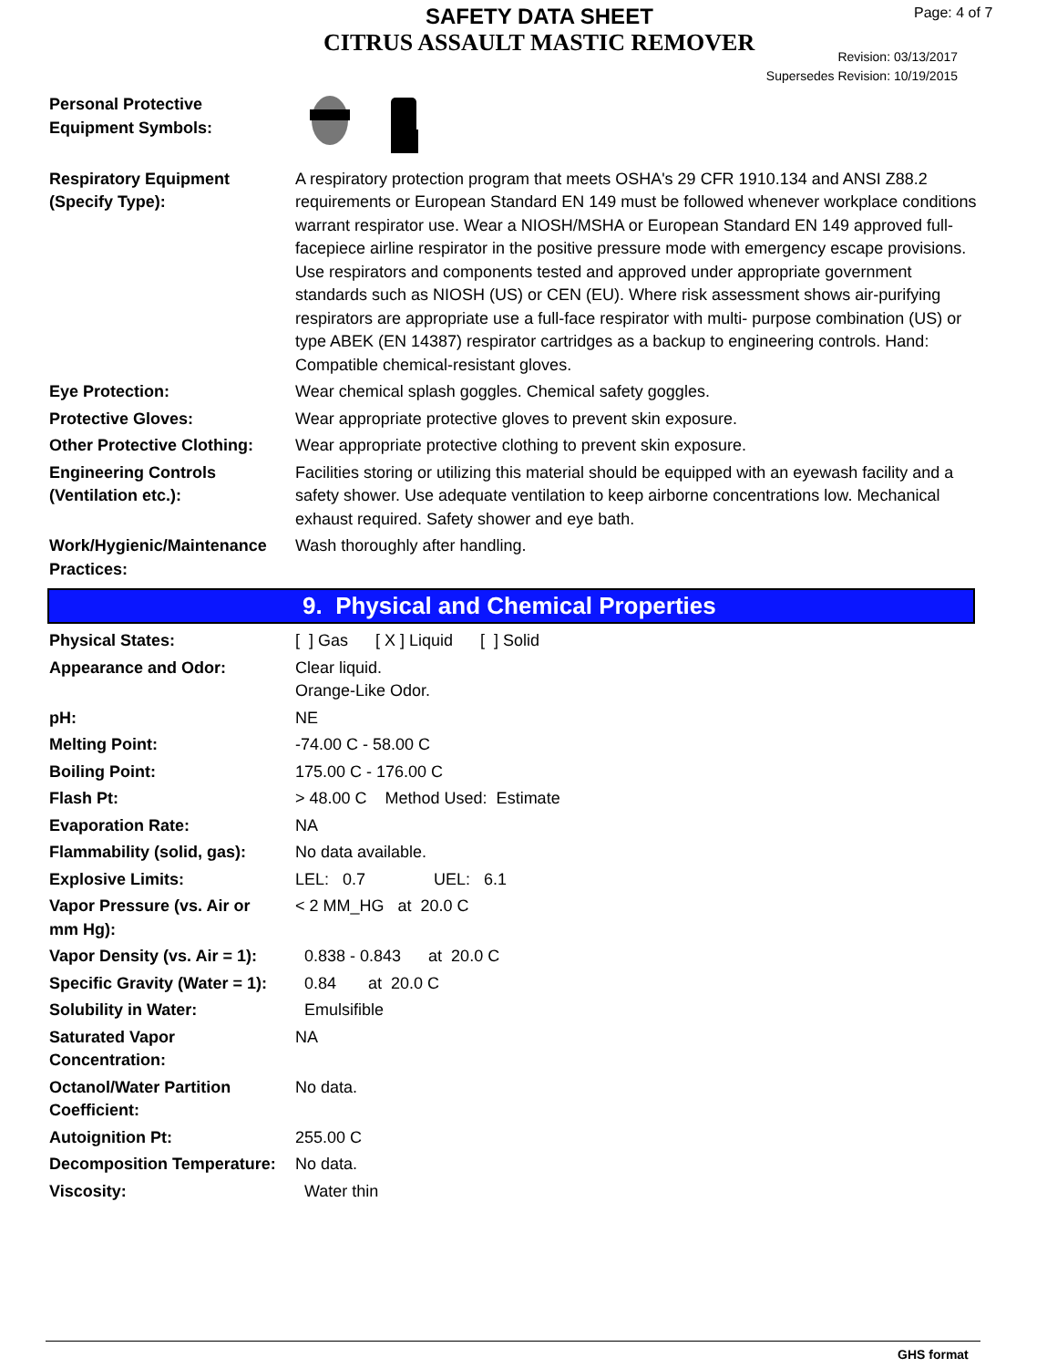SAFETY DATA SHEET
CITRUS ASSAULT MASTIC REMOVER
Page: 4 of 7
Revision: 03/13/2017
Supersedes Revision: 10/19/2015
| Personal Protective Equipment Symbols: | |
| Respiratory Equipment (Specify Type): | A respiratory protection program that meets OSHA's 29 CFR 1910.134 and ANSI Z88.2 requirements or European Standard EN 149 must be followed whenever workplace conditions warrant respirator use. Wear a NIOSH/MSHA or European Standard EN 149 approved full-facepiece airline respirator in the positive pressure mode with emergency escape provisions. Use respirators and components tested and approved under appropriate government standards such as NIOSH (US) or CEN (EU). Where risk assessment shows air-purifying respirators are appropriate use a full-face respirator with multi- purpose combination (US) or type ABEK (EN 14387) respirator cartridges as a backup to engineering controls. Hand: Compatible chemical-resistant gloves. |
| Eye Protection: | Wear chemical splash goggles. Chemical safety goggles. |
| Protective Gloves: | Wear appropriate protective gloves to prevent skin exposure. |
| Other Protective Clothing: | Wear appropriate protective clothing to prevent skin exposure. |
| Engineering Controls (Ventilation etc.): | Facilities storing or utilizing this material should be equipped with an eyewash facility and a safety shower. Use adequate ventilation to keep airborne concentrations low. Mechanical exhaust required. Safety shower and eye bath. |
| Work/Hygienic/Maintenance Practices: | Wash thoroughly after handling. |
9. Physical and Chemical Properties
| Physical States: | [ ] Gas [ X ] Liquid [ ] Solid |
| Appearance and Odor: | Clear liquid. Orange-Like Odor. |
| pH: | NE |
| Melting Point: | -74.00 C - 58.00 C |
| Boiling Point: | 175.00 C - 176.00 C |
| Flash Pt: | > 48.00 C Method Used: Estimate |
| Evaporation Rate: | NA |
| Flammability (solid, gas): | No data available. |
| Explosive Limits: | LEL: 0.7 UEL: 6.1 |
| Vapor Pressure (vs. Air or mm Hg): | < 2 MM_HG at 20.0 C |
| Vapor Density (vs. Air = 1): | 0.838 - 0.843 at 20.0 C |
| Specific Gravity (Water = 1): | 0.84 at 20.0 C |
| Solubility in Water: | Emulsifible |
| Saturated Vapor Concentration: | NA |
| Octanol/Water Partition Coefficient: | No data. |
| Autoignition Pt: | 255.00 C |
| Decomposition Temperature: | No data. |
| Viscosity: | Water thin |
GHS format